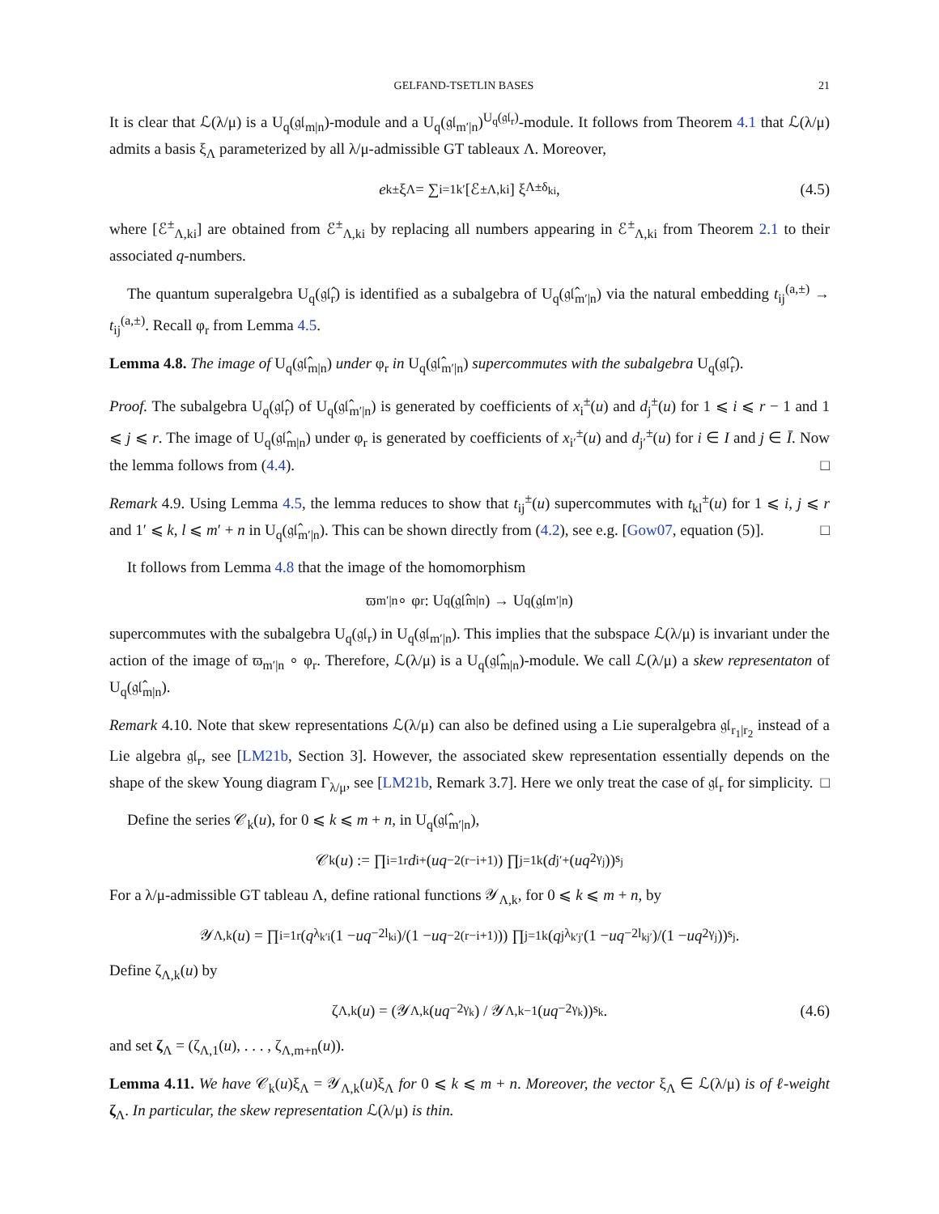GELFAND-TSETLIN BASES 21
It is clear that ℒ(λ/μ) is a U<sub>q</sub>(𝔤𝔩<sub>m|n</sub>)-module and a U<sub>q</sub>(𝔤𝔩<sub>m′|n</sub>)<sup>U<sub>q</sub>(𝔤𝔩<sub>r</sub>)</sup>-module. It follows from Theorem 4.1 that ℒ(λ/μ) admits a basis ξ<sub>Λ</sub> parameterized by all λ/μ-admissible GT tableaux Λ. Moreover,
e<sub>k</sub><sup>±</sup>ξ<sub>Λ</sub> = ∑<sub>i=1</sub><sup>k′</sup> [ℰ<sup>±</sup><sub>Λ,ki</sub>] ξ<sub>Λ±δ<sub>ki</sub></sub>, (4.5)
where [ℰ<sup>±</sup><sub>Λ,ki</sub>] are obtained from ℰ<sup>±</sup><sub>Λ,ki</sub> by replacing all numbers appearing in ℰ<sup>±</sup><sub>Λ,ki</sub> from Theorem 2.1 to their associated q-numbers.
The quantum superalgebra U<sub>q</sub>(𝔤𝔩̂<sub>r</sub>) is identified as a subalgebra of U<sub>q</sub>(𝔤𝔩̂<sub>m′|n</sub>) via the natural embedding t<sub>ij</sub><sup>(a,±)</sup> → t<sub>ij</sub><sup>(a,±)</sup>. Recall φ<sub>r</sub> from Lemma 4.5.
Lemma 4.8. The image of U<sub>q</sub>(𝔤𝔩̂<sub>m|n</sub>) under φ<sub>r</sub> in U<sub>q</sub>(𝔤𝔩̂<sub>m′|n</sub>) supercommutes with the subalgebra U<sub>q</sub>(𝔤𝔩̂<sub>r</sub>).
Proof. The subalgebra U<sub>q</sub>(𝔤𝔩̂<sub>r</sub>) of U<sub>q</sub>(𝔤𝔩̂<sub>m′|n</sub>) is generated by coefficients of x<sub>i</sub><sup>±</sup>(u) and d<sub>j</sub><sup>±</sup>(u) for 1 ⩽ i ⩽ r − 1 and 1 ⩽ j ⩽ r. The image of U<sub>q</sub>(𝔤𝔩̂<sub>m|n</sub>) under φ<sub>r</sub> is generated by coefficients of x<sub>i′</sub><sup>±</sup>(u) and d<sub>j′</sub><sup>±</sup>(u) for i ∈ I and j ∈ Ī. Now the lemma follows from (4.4). □
Remark 4.9. Using Lemma 4.5, the lemma reduces to show that t<sub>ij</sub><sup>±</sup>(u) supercommutes with t<sub>kl</sub><sup>±</sup>(u) for 1 ⩽ i, j ⩽ r and 1′ ⩽ k, l ⩽ m′ + n in U<sub>q</sub>(𝔤𝔩̂<sub>m′|n</sub>). This can be shown directly from (4.2), see e.g. [Gow07, equation (5)]. □
It follows from Lemma 4.8 that the image of the homomorphism
ϖ<sub>m′|n</sub> ∘ φ<sub>r</sub> : U<sub>q</sub>(𝔤𝔩̂<sub>m|n</sub>) → U<sub>q</sub>(𝔤𝔩<sub>m′|n</sub>)
supercommutes with the subalgebra U<sub>q</sub>(𝔤𝔩<sub>r</sub>) in U<sub>q</sub>(𝔤𝔩<sub>m′|n</sub>). This implies that the subspace ℒ(λ/μ) is invariant under the action of the image of ϖ<sub>m′|n</sub> ∘ φ<sub>r</sub>. Therefore, ℒ(λ/μ) is a U<sub>q</sub>(𝔤𝔩̂<sub>m|n</sub>)-module. We call ℒ(λ/μ) a skew representaton of U<sub>q</sub>(𝔤𝔩̂<sub>m|n</sub>).
Remark 4.10. Note that skew representations ℒ(λ/μ) can also be defined using a Lie superalgebra 𝔤𝔩<sub>r<sub>1</sub>|r<sub>2</sub></sub> instead of a Lie algebra 𝔤𝔩<sub>r</sub>, see [LM21b, Section 3]. However, the associated skew representation essentially depends on the shape of the skew Young diagram Γ<sub>λ/μ</sub>, see [LM21b, Remark 3.7]. Here we only treat the case of 𝔤𝔩<sub>r</sub> for simplicity. □
Define the series 𝒞<sub>k</sub>(u), for 0 ⩽ k ⩽ m + n, in U<sub>q</sub>(𝔤𝔩̂<sub>m′|n</sub>),
𝒞<sub>k</sub>(u) := ∏<sub>i=1</sub><sup>r</sup> d<sub>i</sub><sup>+</sup>(uq<sup>−2(r−i+1)</sup>) ∏<sub>j=1</sub><sup>k</sup> (d<sub>j′</sub><sup>+</sup>(uq<sup>2γ<sub>j</sub></sup>))<sup>s<sub>j</sub></sup>
For a λ/μ-admissible GT tableau Λ, define rational functions 𝒴<sub>Λ,k</sub>, for 0 ⩽ k ⩽ m + n, by
𝒴<sub>Λ,k</sub>(u) = ∏<sub>i=1</sub><sup>r</sup> (q<sup>λ<sub>k′i</sub></sup> (1 − uq<sup>−2l<sub>ki</sub></sup>)/(1 − uq<sup>−2(r−i+1)</sup>)) ∏<sub>j=1</sub><sup>k</sup> (q<sub>j</sub><sup>λ<sub>k′j′</sub></sup> (1 − uq<sup>−2l<sub>kj′</sub></sup>)/(1 − uq<sup>2γ<sub>j</sub></sup>))<sup>s<sub>j</sub></sup>.
Define ζ<sub>Λ,k</sub>(u) by
ζ<sub>Λ,k</sub>(u) = (𝒴<sub>Λ,k</sub>(uq<sup>−2γ<sub>k</sub></sup>) / 𝒴<sub>Λ,k−1</sub>(uq<sup>−2γ<sub>k</sub></sup>))<sup>s<sub>k</sub></sup>. (4.6)
and set ζ<sub>Λ</sub> = (ζ<sub>Λ,1</sub>(u), . . . , ζ<sub>Λ,m+n</sub>(u)).
Lemma 4.11. We have 𝒞<sub>k</sub>(u)ξ<sub>Λ</sub> = 𝒴<sub>Λ,k</sub>(u)ξ<sub>Λ</sub> for 0 ⩽ k ⩽ m + n. Moreover, the vector ξ<sub>Λ</sub> ∈ ℒ(λ/μ) is of ℓ-weight ζ<sub>Λ</sub>. In particular, the skew representation ℒ(λ/μ) is thin.